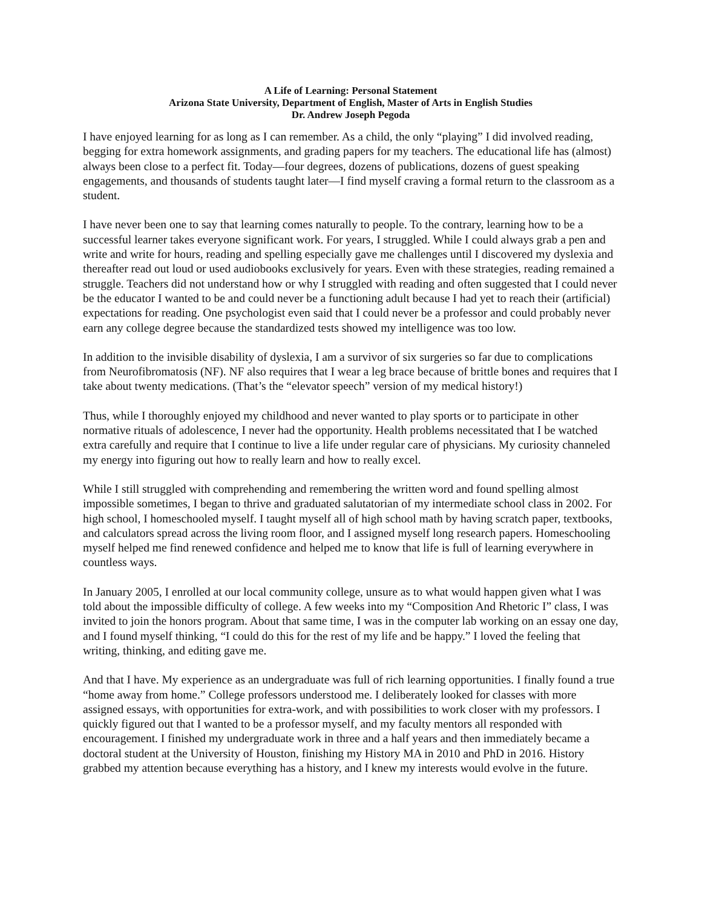A Life of Learning: Personal Statement
Arizona State University, Department of English, Master of Arts in English Studies
Dr. Andrew Joseph Pegoda
I have enjoyed learning for as long as I can remember. As a child, the only “playing” I did involved reading, begging for extra homework assignments, and grading papers for my teachers. The educational life has (almost) always been close to a perfect fit. Today—four degrees, dozens of publications, dozens of guest speaking engagements, and thousands of students taught later—I find myself craving a formal return to the classroom as a student.
I have never been one to say that learning comes naturally to people. To the contrary, learning how to be a successful learner takes everyone significant work. For years, I struggled. While I could always grab a pen and write and write for hours, reading and spelling especially gave me challenges until I discovered my dyslexia and thereafter read out loud or used audiobooks exclusively for years. Even with these strategies, reading remained a struggle. Teachers did not understand how or why I struggled with reading and often suggested that I could never be the educator I wanted to be and could never be a functioning adult because I had yet to reach their (artificial) expectations for reading. One psychologist even said that I could never be a professor and could probably never earn any college degree because the standardized tests showed my intelligence was too low.
In addition to the invisible disability of dyslexia, I am a survivor of six surgeries so far due to complications from Neurofibromatosis (NF). NF also requires that I wear a leg brace because of brittle bones and requires that I take about twenty medications. (That’s the “elevator speech” version of my medical history!)
Thus, while I thoroughly enjoyed my childhood and never wanted to play sports or to participate in other normative rituals of adolescence, I never had the opportunity. Health problems necessitated that I be watched extra carefully and require that I continue to live a life under regular care of physicians. My curiosity channeled my energy into figuring out how to really learn and how to really excel.
While I still struggled with comprehending and remembering the written word and found spelling almost impossible sometimes, I began to thrive and graduated salutatorian of my intermediate school class in 2002. For high school, I homeschooled myself. I taught myself all of high school math by having scratch paper, textbooks, and calculators spread across the living room floor, and I assigned myself long research papers. Homeschooling myself helped me find renewed confidence and helped me to know that life is full of learning everywhere in countless ways.
In January 2005, I enrolled at our local community college, unsure as to what would happen given what I was told about the impossible difficulty of college. A few weeks into my “Composition And Rhetoric I” class, I was invited to join the honors program. About that same time, I was in the computer lab working on an essay one day, and I found myself thinking, “I could do this for the rest of my life and be happy.” I loved the feeling that writing, thinking, and editing gave me.
And that I have. My experience as an undergraduate was full of rich learning opportunities. I finally found a true “home away from home.” College professors understood me. I deliberately looked for classes with more assigned essays, with opportunities for extra-work, and with possibilities to work closer with my professors. I quickly figured out that I wanted to be a professor myself, and my faculty mentors all responded with encouragement. I finished my undergraduate work in three and a half years and then immediately became a doctoral student at the University of Houston, finishing my History MA in 2010 and PhD in 2016. History grabbed my attention because everything has a history, and I knew my interests would evolve in the future.